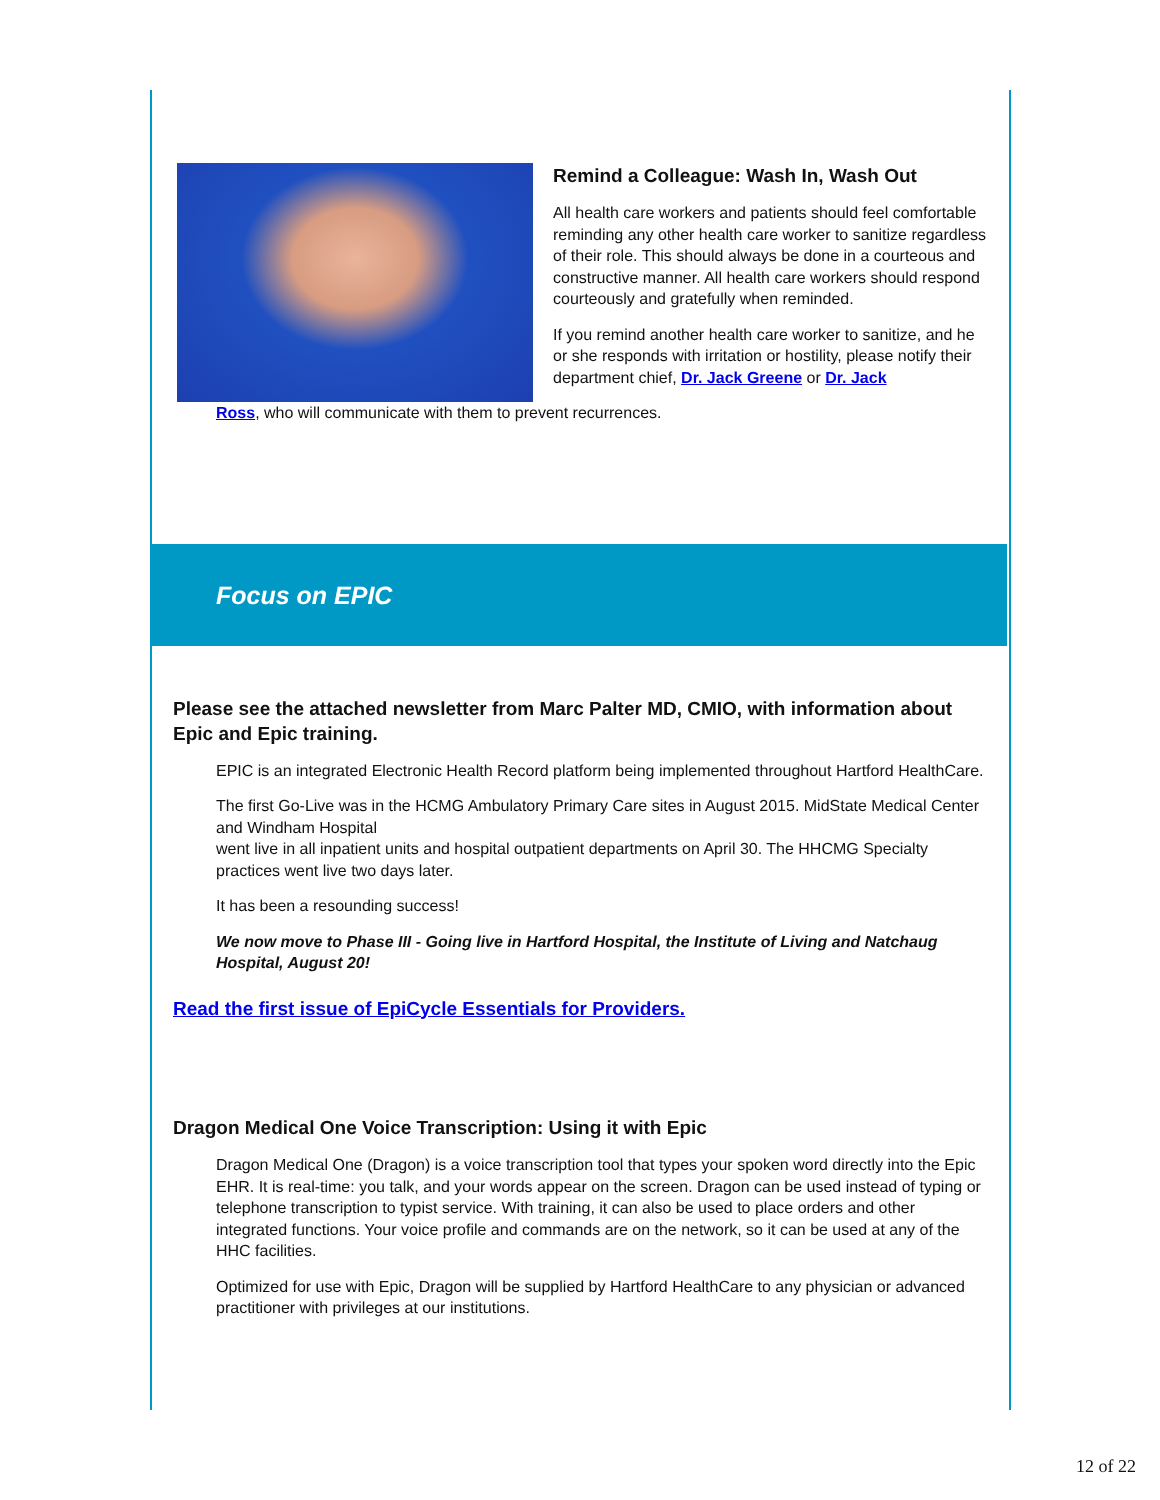Remind a Colleague: Wash In, Wash Out
All health care workers and patients should feel comfortable reminding any other health care worker to sanitize regardless of their role. This should always be done in a courteous and constructive manner. All health care workers should respond courteously and gratefully when reminded.
If you remind another health care worker to sanitize, and he or she responds with irritation or hostility, please notify their department chief, Dr. Jack Greene or Dr. Jack
Ross, who will communicate with them to prevent recurrences.
Focus on EPIC
Please see the attached newsletter from Marc Palter MD, CMIO, with information about Epic and Epic training.
EPIC is an integrated Electronic Health Record platform being implemented throughout Hartford HealthCare.
The first Go-Live was in the HCMG Ambulatory Primary Care sites in August 2015. MidState Medical Center and Windham Hospital
went live in all inpatient units and hospital outpatient departments on April 30. The HHCMG Specialty practices went live two days later.
It has been a resounding success!
We now move to Phase III - Going live in Hartford Hospital, the Institute of Living and Natchaug Hospital, August 20!
Read the first issue of EpiCycle Essentials for Providers.
Dragon Medical One Voice Transcription: Using it with Epic
Dragon Medical One (Dragon) is a voice transcription tool that types your spoken word directly into the Epic EHR. It is real-time: you talk, and your words appear on the screen. Dragon can be used instead of typing or telephone transcription to typist service. With training, it can also be used to place orders and other integrated functions. Your voice profile and commands are on the network, so it can be used at any of the HHC facilities.
Optimized for use with Epic, Dragon will be supplied by Hartford HealthCare to any physician or advanced practitioner with privileges at our institutions.
12 of 22